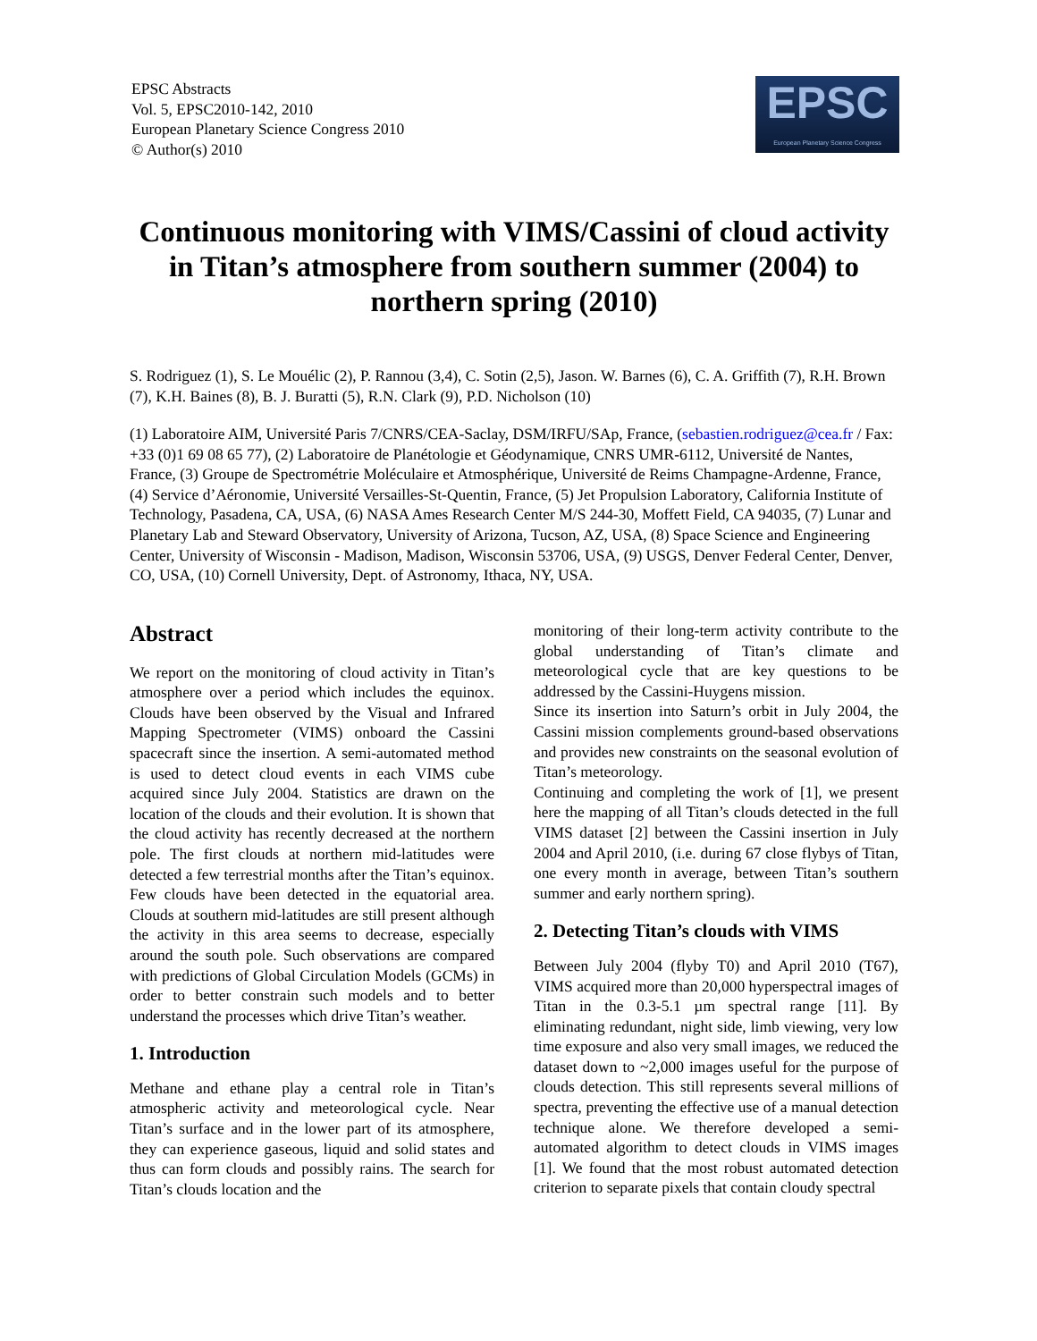EPSC Abstracts
Vol. 5, EPSC2010-142, 2010
European Planetary Science Congress 2010
© Author(s) 2010
EPSC
European Planetary Science Congress
Continuous monitoring with VIMS/Cassini of cloud activity in Titan’s atmosphere from southern summer (2004) to northern spring (2010)
S. Rodriguez (1), S. Le Mouélic (2), P. Rannou (3,4), C. Sotin (2,5), Jason. W. Barnes (6), C. A. Griffith (7), R.H. Brown (7), K.H. Baines (8), B. J. Buratti (5), R.N. Clark (9), P.D. Nicholson (10)
(1) Laboratoire AIM, Université Paris 7/CNRS/CEA-Saclay, DSM/IRFU/SAp, France, (sebastien.rodriguez@cea.fr / Fax: +33 (0)1 69 08 65 77), (2) Laboratoire de Planétologie et Géodynamique, CNRS UMR-6112, Université de Nantes, France, (3) Groupe de Spectrométrie Moléculaire et Atmosphérique, Université de Reims Champagne-Ardenne, France, (4) Service d’Aéronomie, Université Versailles-St-Quentin, France, (5) Jet Propulsion Laboratory, California Institute of Technology, Pasadena, CA, USA, (6) NASA Ames Research Center M/S 244-30, Moffett Field, CA 94035, (7) Lunar and Planetary Lab and Steward Observatory, University of Arizona, Tucson, AZ, USA, (8) Space Science and Engineering Center, University of Wisconsin - Madison, Madison, Wisconsin 53706, USA, (9) USGS, Denver Federal Center, Denver, CO, USA, (10) Cornell University, Dept. of Astronomy, Ithaca, NY, USA.
Abstract
We report on the monitoring of cloud activity in Titan’s atmosphere over a period which includes the equinox. Clouds have been observed by the Visual and Infrared Mapping Spectrometer (VIMS) onboard the Cassini spacecraft since the insertion. A semi-automated method is used to detect cloud events in each VIMS cube acquired since July 2004. Statistics are drawn on the location of the clouds and their evolution. It is shown that the cloud activity has recently decreased at the northern pole. The first clouds at northern mid-latitudes were detected a few terrestrial months after the Titan’s equinox. Few clouds have been detected in the equatorial area. Clouds at southern mid-latitudes are still present although the activity in this area seems to decrease, especially around the south pole. Such observations are compared with predictions of Global Circulation Models (GCMs) in order to better constrain such models and to better understand the processes which drive Titan’s weather.
1. Introduction
Methane and ethane play a central role in Titan’s atmospheric activity and meteorological cycle. Near Titan’s surface and in the lower part of its atmosphere, they can experience gaseous, liquid and solid states and thus can form clouds and possibly rains. The search for Titan’s clouds location and the
monitoring of their long-term activity contribute to the global understanding of Titan’s climate and meteorological cycle that are key questions to be addressed by the Cassini-Huygens mission.
Since its insertion into Saturn’s orbit in July 2004, the Cassini mission complements ground-based observations and provides new constraints on the seasonal evolution of Titan’s meteorology.
Continuing and completing the work of [1], we present here the mapping of all Titan’s clouds detected in the full VIMS dataset [2] between the Cassini insertion in July 2004 and April 2010, (i.e. during 67 close flybys of Titan, one every month in average, between Titan’s southern summer and early northern spring).
2. Detecting Titan’s clouds with VIMS
Between July 2004 (flyby T0) and April 2010 (T67), VIMS acquired more than 20,000 hyperspectral images of Titan in the 0.3-5.1 µm spectral range [11]. By eliminating redundant, night side, limb viewing, very low time exposure and also very small images, we reduced the dataset down to ~2,000 images useful for the purpose of clouds detection. This still represents several millions of spectra, preventing the effective use of a manual detection technique alone. We therefore developed a semi-automated algorithm to detect clouds in VIMS images [1]. We found that the most robust automated detection criterion to separate pixels that contain cloudy spectral